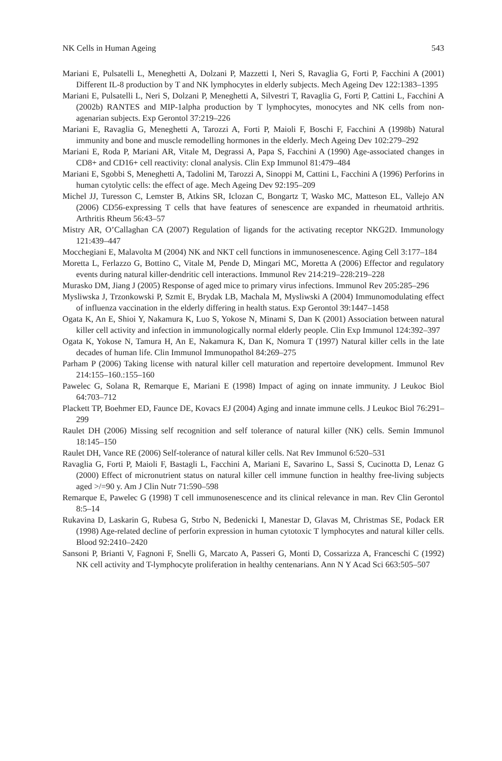NK Cells in Human Ageing 543
Mariani E, Pulsatelli L, Meneghetti A, Dolzani P, Mazzetti I, Neri S, Ravaglia G, Forti P, Facchini A (2001) Different IL-8 production by T and NK lymphocytes in elderly subjects. Mech Ageing Dev 122:1383–1395
Mariani E, Pulsatelli L, Neri S, Dolzani P, Meneghetti A, Silvestri T, Ravaglia G, Forti P, Cattini L, Facchini A (2002b) RANTES and MIP-1alpha production by T lymphocytes, monocytes and NK cells from non-agenarian subjects. Exp Gerontol 37:219–226
Mariani E, Ravaglia G, Meneghetti A, Tarozzi A, Forti P, Maioli F, Boschi F, Facchini A (1998b) Natural immunity and bone and muscle remodelling hormones in the elderly. Mech Ageing Dev 102:279–292
Mariani E, Roda P, Mariani AR, Vitale M, Degrassi A, Papa S, Facchini A (1990) Age-associated changes in CD8+ and CD16+ cell reactivity: clonal analysis. Clin Exp Immunol 81:479–484
Mariani E, Sgobbi S, Meneghetti A, Tadolini M, Tarozzi A, Sinoppi M, Cattini L, Facchini A (1996) Perforins in human cytolytic cells: the effect of age. Mech Ageing Dev 92:195–209
Michel JJ, Turesson C, Lemster B, Atkins SR, Iclozan C, Bongartz T, Wasko MC, Matteson EL, Vallejo AN (2006) CD56-expressing T cells that have features of senescence are expanded in rheumatoid arthritis. Arthritis Rheum 56:43–57
Mistry AR, O’Callaghan CA (2007) Regulation of ligands for the activating receptor NKG2D. Immunology 121:439–447
Mocchegiani E, Malavolta M (2004) NK and NKT cell functions in immunosenescence. Aging Cell 3:177–184
Moretta L, Ferlazzo G, Bottino C, Vitale M, Pende D, Mingari MC, Moretta A (2006) Effector and regulatory events during natural killer-dendritic cell interactions. Immunol Rev 214:219–228:219–228
Murasko DM, Jiang J (2005) Response of aged mice to primary virus infections. Immunol Rev 205:285–296
Mysliwska J, Trzonkowski P, Szmit E, Brydak LB, Machala M, Mysliwski A (2004) Immunomodulating effect of influenza vaccination in the elderly differing in health status. Exp Gerontol 39:1447–1458
Ogata K, An E, Shioi Y, Nakamura K, Luo S, Yokose N, Minami S, Dan K (2001) Association between natural killer cell activity and infection in immunologically normal elderly people. Clin Exp Immunol 124:392–397
Ogata K, Yokose N, Tamura H, An E, Nakamura K, Dan K, Nomura T (1997) Natural killer cells in the late decades of human life. Clin Immunol Immunopathol 84:269–275
Parham P (2006) Taking license with natural killer cell maturation and repertoire development. Immunol Rev 214:155–160.:155–160
Pawelec G, Solana R, Remarque E, Mariani E (1998) Impact of aging on innate immunity. J Leukoc Biol 64:703–712
Plackett TP, Boehmer ED, Faunce DE, Kovacs EJ (2004) Aging and innate immune cells. J Leukoc Biol 76:291–299
Raulet DH (2006) Missing self recognition and self tolerance of natural killer (NK) cells. Semin Immunol 18:145–150
Raulet DH, Vance RE (2006) Self-tolerance of natural killer cells. Nat Rev Immunol 6:520–531
Ravaglia G, Forti P, Maioli F, Bastagli L, Facchini A, Mariani E, Savarino L, Sassi S, Cucinotta D, Lenaz G (2000) Effect of micronutrient status on natural killer cell immune function in healthy free-living subjects aged >/=90 y. Am J Clin Nutr 71:590–598
Remarque E, Pawelec G (1998) T cell immunosenescence and its clinical relevance in man. Rev Clin Gerontol 8:5–14
Rukavina D, Laskarin G, Rubesa G, Strbo N, Bedenicki I, Manestar D, Glavas M, Christmas SE, Podack ER (1998) Age-related decline of perforin expression in human cytotoxic T lymphocytes and natural killer cells. Blood 92:2410–2420
Sansoni P, Brianti V, Fagnoni F, Snelli G, Marcato A, Passeri G, Monti D, Cossarizza A, Franceschi C (1992) NK cell activity and T-lymphocyte proliferation in healthy centenarians. Ann N Y Acad Sci 663:505–507